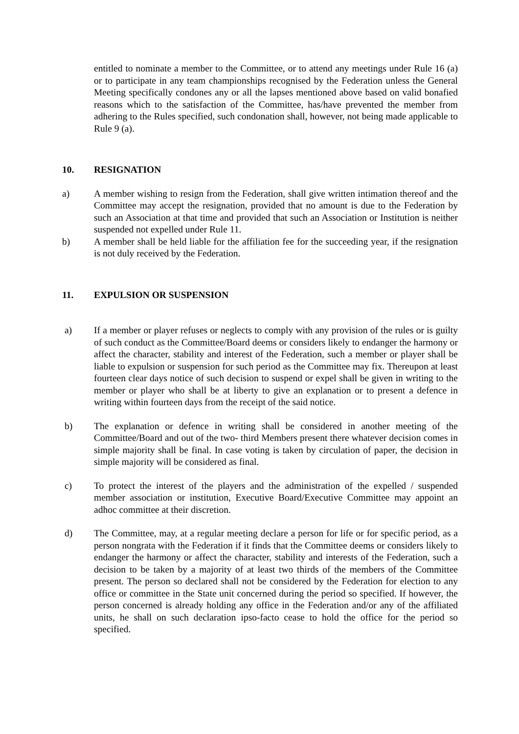entitled to nominate a member to the Committee, or to attend any meetings under Rule 16 (a) or to participate in any team championships recognised by the Federation unless the General Meeting specifically condones any or all the lapses mentioned above based on valid bonafied reasons which to the satisfaction of the Committee, has/have prevented the member from adhering to the Rules specified, such condonation shall, however, not being made applicable to Rule 9 (a).
10. RESIGNATION
a) A member wishing to resign from the Federation, shall give written intimation thereof and the Committee may accept the resignation, provided that no amount is due to the Federation by such an Association at that time and provided that such an Association or Institution is neither suspended not expelled under Rule 11.
b) A member shall be held liable for the affiliation fee for the succeeding year, if the resignation is not duly received by the Federation.
11. EXPULSION OR SUSPENSION
a) If a member or player refuses or neglects to comply with any provision of the rules or is guilty of such conduct as the Committee/Board deems or considers likely to endanger the harmony or affect the character, stability and interest of the Federation, such a member or player shall be liable to expulsion or suspension for such period as the Committee may fix. Thereupon at least fourteen clear days notice of such decision to suspend or expel shall be given in writing to the member or player who shall be at liberty to give an explanation or to present a defence in writing within fourteen days from the receipt of the said notice.
b) The explanation or defence in writing shall be considered in another meeting of the Committee/Board and out of the two- third Members present there whatever decision comes in simple majority shall be final. In case voting is taken by circulation of paper, the decision in simple majority will be considered as final.
c) To protect the interest of the players and the administration of the expelled / suspended member association or institution, Executive Board/Executive Committee may appoint an adhoc committee at their discretion.
d) The Committee, may, at a regular meeting declare a person for life or for specific period, as a person nongrata with the Federation if it finds that the Committee deems or considers likely to endanger the harmony or affect the character, stability and interests of the Federation, such a decision to be taken by a majority of at least two thirds of the members of the Committee present. The person so declared shall not be considered by the Federation for election to any office or committee in the State unit concerned during the period so specified. If however, the person concerned is already holding any office in the Federation and/or any of the affiliated units, he shall on such declaration ipso-facto cease to hold the office for the period so specified.